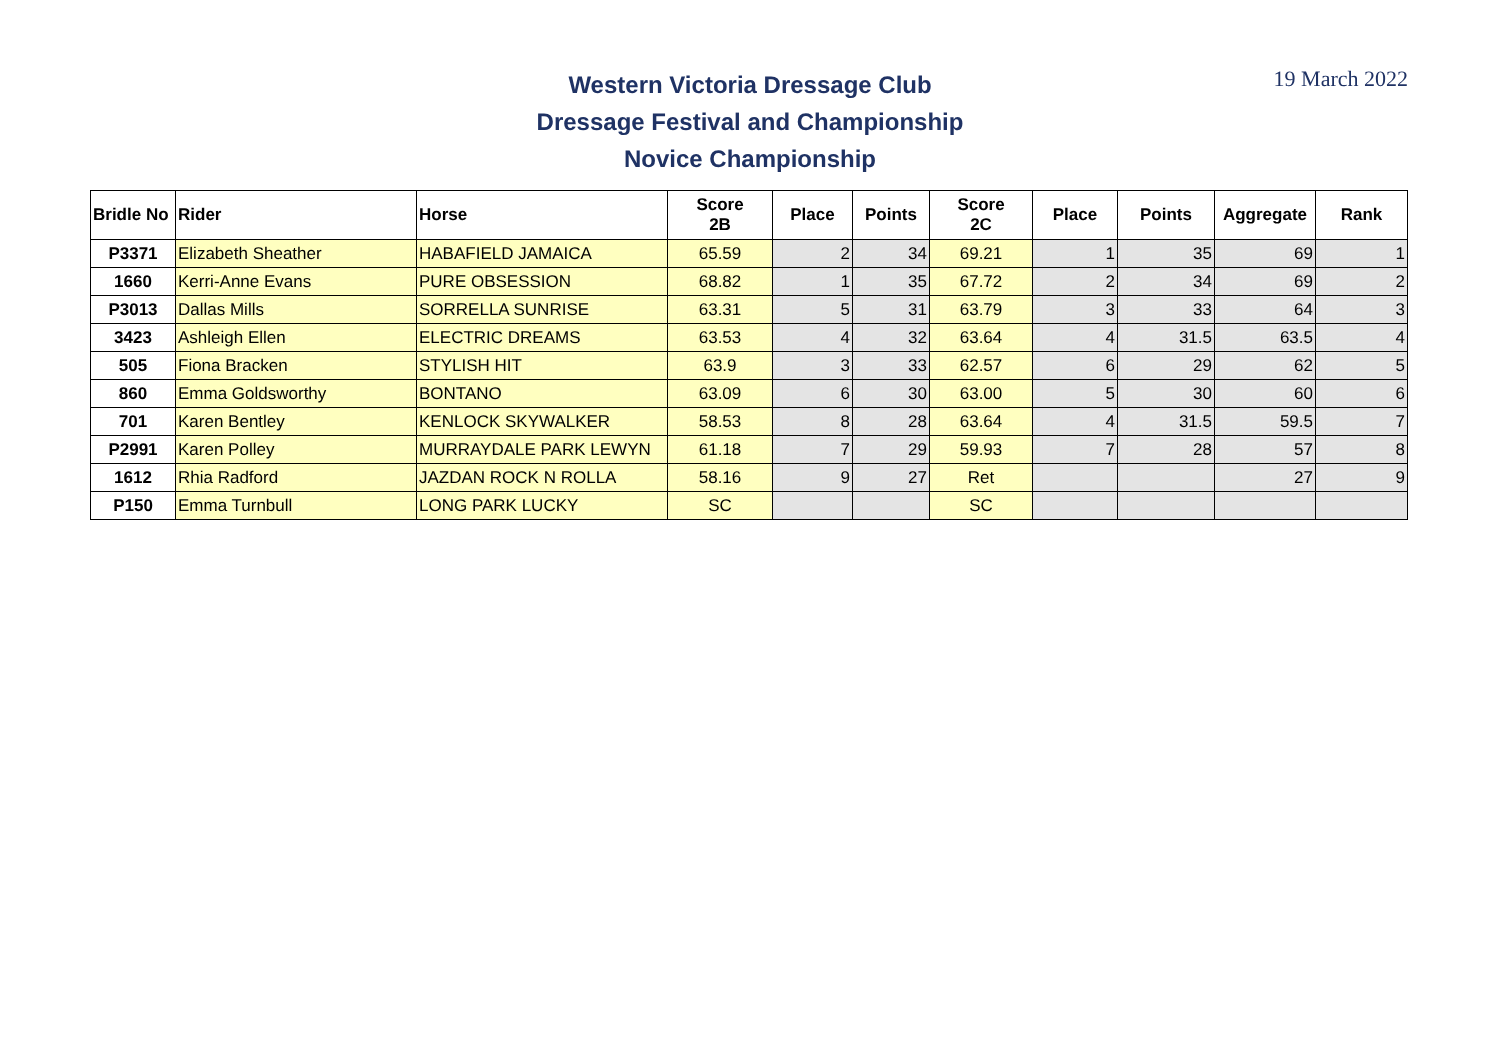Western Victoria Dressage Club
Dressage Festival and Championship
Novice Championship
19 March 2022
| Bridle No | Rider | Horse | Score 2B | Place | Points | Score 2C | Place | Points | Aggregate | Rank |
| --- | --- | --- | --- | --- | --- | --- | --- | --- | --- | --- |
| P3371 | Elizabeth Sheather | HABAFIELD JAMAICA | 65.59 | 2 | 34 | 69.21 | 1 | 35 | 69 | 1 |
| 1660 | Kerri-Anne Evans | PURE OBSESSION | 68.82 | 1 | 35 | 67.72 | 2 | 34 | 69 | 2 |
| P3013 | Dallas Mills | SORRELLA SUNRISE | 63.31 | 5 | 31 | 63.79 | 3 | 33 | 64 | 3 |
| 3423 | Ashleigh Ellen | ELECTRIC DREAMS | 63.53 | 4 | 32 | 63.64 | 4 | 31.5 | 63.5 | 4 |
| 505 | Fiona Bracken | STYLISH HIT | 63.9 | 3 | 33 | 62.57 | 6 | 29 | 62 | 5 |
| 860 | Emma Goldsworthy | BONTANO | 63.09 | 6 | 30 | 63.00 | 5 | 30 | 60 | 6 |
| 701 | Karen Bentley | KENLOCK SKYWALKER | 58.53 | 8 | 28 | 63.64 | 4 | 31.5 | 59.5 | 7 |
| P2991 | Karen Polley | MURRAYDALE PARK LEWYN | 61.18 | 7 | 29 | 59.93 | 7 | 28 | 57 | 8 |
| 1612 | Rhia Radford | JAZDAN ROCK N ROLLA | 58.16 | 9 | 27 | Ret | | | 27 | 9 |
| P150 | Emma Turnbull | LONG PARK LUCKY | SC | | | SC | | | | |